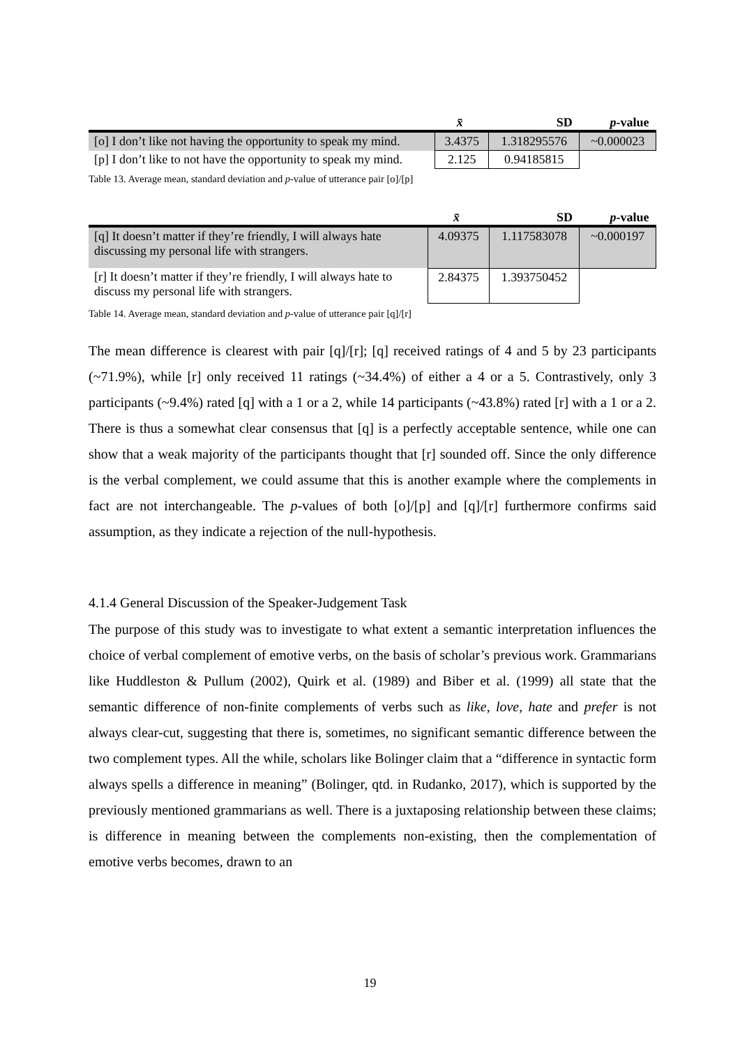| | x̄ | SD | p -value |
| --- | --- | --- | --- |
| [o] I don’t like not having the opportunity to speak my mind. | 3.4375 | 1.318295576 | ~0.000023 |
| [p] I don’t like to not have the opportunity to speak my mind. | 2.125 | 0.94185815 | |
Table 13. Average mean, standard deviation and p-value of utterance pair [o]/[p]
| | x̄ | SD | p -value |
| --- | --- | --- | --- |
| [q] It doesn’t matter if they’re friendly, I will always hate discussing my personal life with strangers. | 4.09375 | 1.117583078 | ~0.000197 |
| [r] It doesn’t matter if they’re friendly, I will always hate to discuss my personal life with strangers. | 2.84375 | 1.393750452 | |
Table 14. Average mean, standard deviation and p-value of utterance pair [q]/[r]
The mean difference is clearest with pair [q]/[r]; [q] received ratings of 4 and 5 by 23 participants (~71.9%), while [r] only received 11 ratings (~34.4%) of either a 4 or a 5. Contrastively, only 3 participants (~9.4%) rated [q] with a 1 or a 2, while 14 participants (~43.8%) rated [r] with a 1 or a 2. There is thus a somewhat clear consensus that [q] is a perfectly acceptable sentence, while one can show that a weak majority of the participants thought that [r] sounded off. Since the only difference is the verbal complement, we could assume that this is another example where the complements in fact are not interchangeable. The p-values of both [o]/[p] and [q]/[r] furthermore confirms said assumption, as they indicate a rejection of the null-hypothesis.
4.1.4 General Discussion of the Speaker-Judgement Task
The purpose of this study was to investigate to what extent a semantic interpretation influences the choice of verbal complement of emotive verbs, on the basis of scholar’s previous work. Grammarians like Huddleston & Pullum (2002), Quirk et al. (1989) and Biber et al. (1999) all state that the semantic difference of non-finite complements of verbs such as like, love, hate and prefer is not always clear-cut, suggesting that there is, sometimes, no significant semantic difference between the two complement types. All the while, scholars like Bolinger claim that a “difference in syntactic form always spells a difference in meaning” (Bolinger, qtd. in Rudanko, 2017), which is supported by the previously mentioned grammarians as well. There is a juxtaposing relationship between these claims; is difference in meaning between the complements non-existing, then the complementation of emotive verbs becomes, drawn to an
19